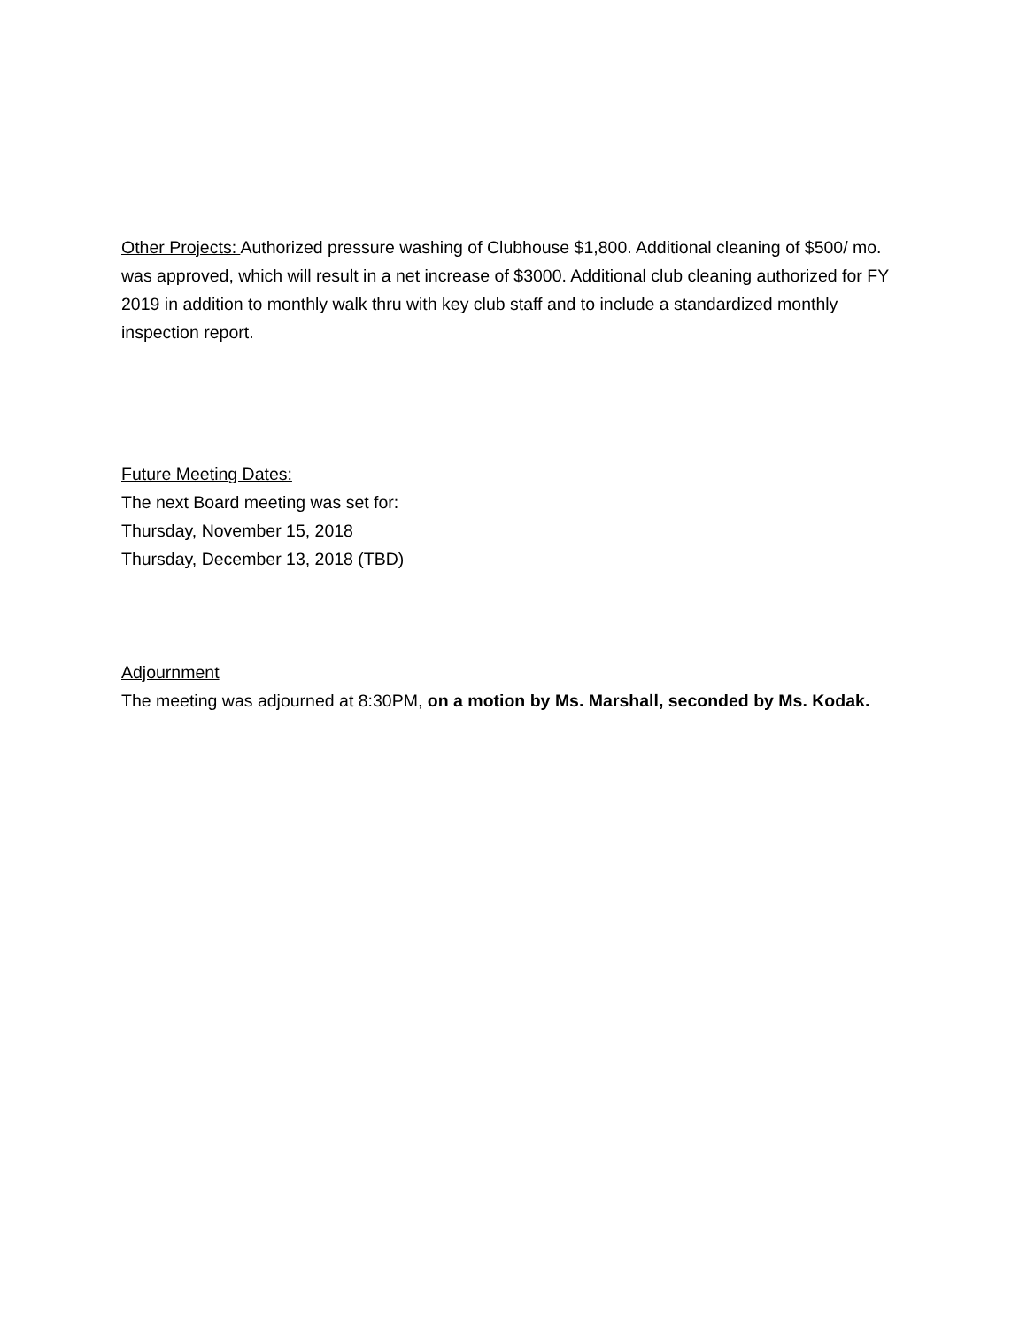Other Projects: Authorized pressure washing of Clubhouse $1,800. Additional cleaning of $500/ mo. was approved, which will result in a net increase of $3000. Additional club cleaning authorized for FY 2019 in addition to monthly walk thru with key club staff and to include a standardized monthly inspection report.
Future Meeting Dates:
The next Board meeting was set for:
Thursday, November 15, 2018
Thursday, December 13, 2018 (TBD)
Adjournment
The meeting was adjourned at 8:30PM, on a motion by Ms. Marshall, seconded by Ms. Kodak.